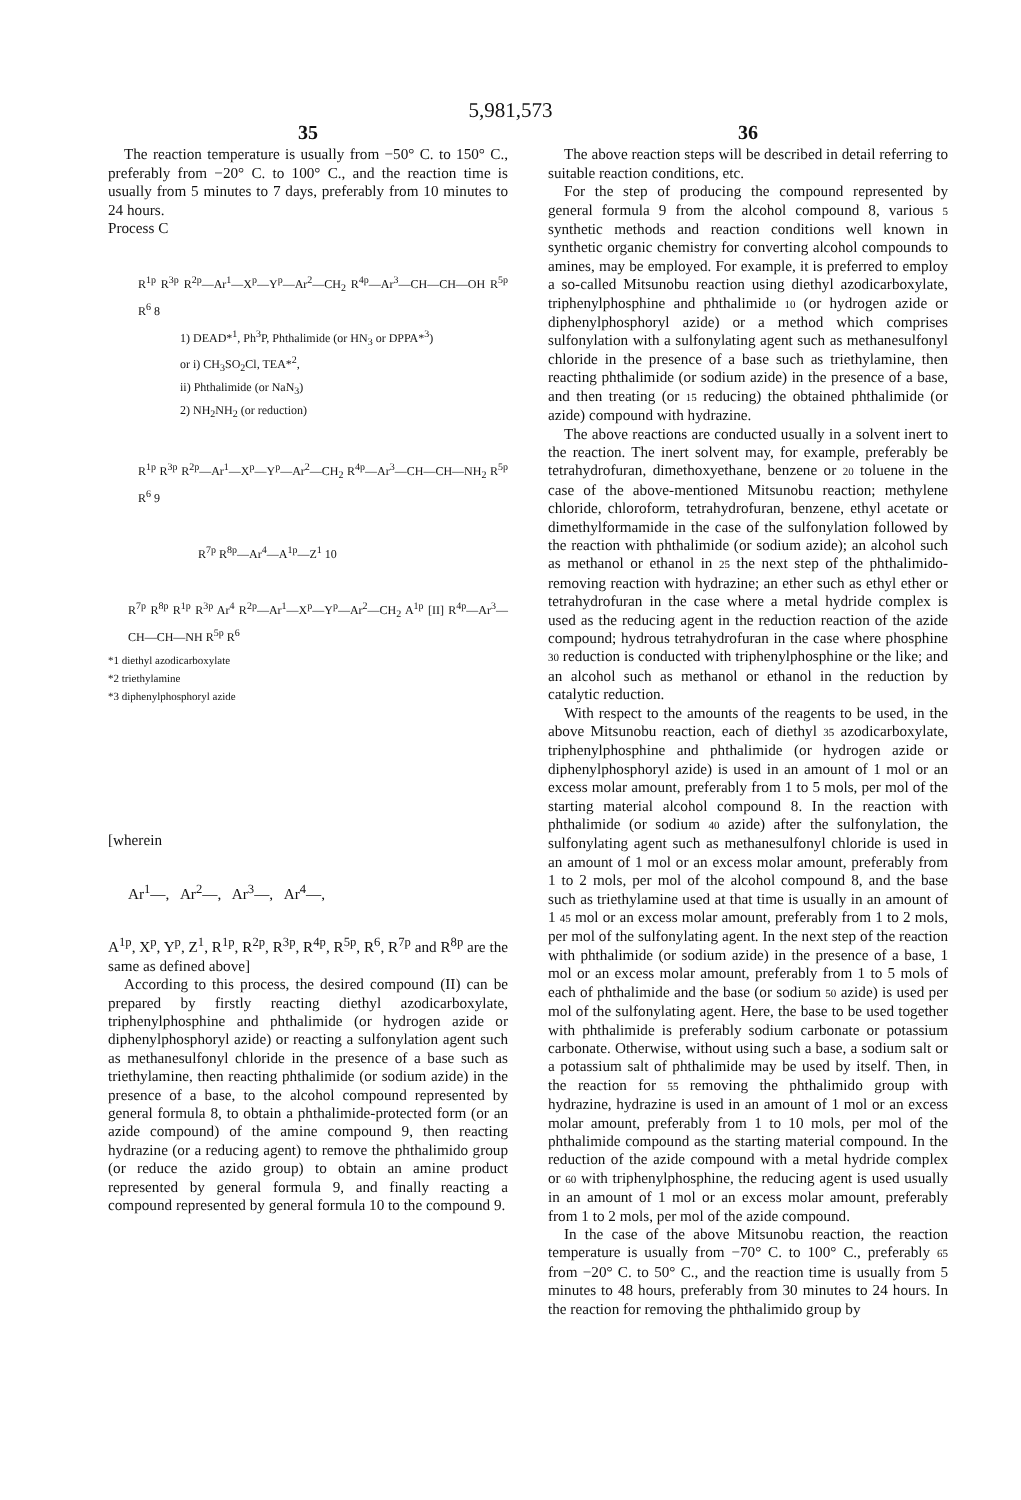5,981,573
35
The reaction temperature is usually from −50° C. to 150° C., preferably from −20° C. to 100° C., and the reaction time is usually from 5 minutes to 7 days, preferably from 10 minutes to 24 hours.
Process C
R<sup>1p</sup> R<sup>3p</sup> R<sup>2p</sup>—Ar<sup>1</sup>—X<sup>p</sup>—Y<sup>p</sup>—Ar<sup>2</sup>—CH<sub>2</sub> R<sup>4p</sup>—Ar<sup>3</sup>—CH—CH—OH R<sup>5p</sup> R<sup>6</sup> 8
1) DEAD*<sup>1</sup>, Ph<sup>3</sup>P, Phthalimide (or HN<sub>3</sub> or DPPA*<sup>3</sup>)
or i) CH<sub>3</sub>SO<sub>2</sub>Cl, TEA*<sup>2</sup>,
ii) Phthalimide (or NaN<sub>3</sub>)
2) NH<sub>2</sub>NH<sub>2</sub> (or reduction)
R<sup>1p</sup> R<sup>3p</sup> R<sup>2p</sup>—Ar<sup>1</sup>—X<sup>p</sup>—Y<sup>p</sup>—Ar<sup>2</sup>—CH<sub>2</sub> R<sup>4p</sup>—Ar<sup>3</sup>—CH—CH—NH<sub>2</sub> R<sup>5p</sup> R<sup>6</sup> 9
R<sup>7p</sup> R<sup>8p</sup>—Ar<sup>4</sup>—A<sup>1p</sup>—Z<sup>1</sup> 10
R<sup>7p</sup> R<sup>8p</sup> R<sup>1p</sup> R<sup>3p</sup> Ar<sup>4</sup> R<sup>2p</sup>—Ar<sup>1</sup>—X<sup>p</sup>—Y<sup>p</sup>—Ar<sup>2</sup>—CH<sub>2</sub> A<sup>1p</sup> [II] R<sup>4p</sup>—Ar<sup>3</sup>—CH—CH—NH R<sup>5p</sup> R<sup>6</sup>
*1 diethyl azodicarboxylate
*2 triethylamine
*3 diphenylphosphoryl azide
[wherein
Ar<sup>1</sup>—, Ar<sup>2</sup>—, Ar<sup>3</sup>—, Ar<sup>4</sup>—,
A<sup>1p</sup>, X<sup>p</sup>, Y<sup>p</sup>, Z<sup>1</sup>, R<sup>1p</sup>, R<sup>2p</sup>, R<sup>3p</sup>, R<sup>4p</sup>, R<sup>5p</sup>, R<sup>6</sup>, R<sup>7p</sup> and R<sup>8p</sup> are the same as defined above]
According to this process, the desired compound (II) can be prepared by firstly reacting diethyl azodicarboxylate, triphenylphosphine and phthalimide (or hydrogen azide or diphenylphosphoryl azide) or reacting a sulfonylation agent such as methanesulfonyl chloride in the presence of a base such as triethylamine, then reacting phthalimide (or sodium azide) in the presence of a base, to the alcohol compound represented by general formula 8, to obtain a phthalimide-protected form (or an azide compound) of the amine compound 9, then reacting hydrazine (or a reducing agent) to remove the phthalimido group (or reduce the azido group) to obtain an amine product represented by general formula 9, and finally reacting a compound represented by general formula 10 to the compound 9.
36
The above reaction steps will be described in detail referring to suitable reaction conditions, etc.
For the step of producing the compound represented by general formula 9 from the alcohol compound 8, various 5 synthetic methods and reaction conditions well known in synthetic organic chemistry for converting alcohol compounds to amines, may be employed. For example, it is preferred to employ a so-called Mitsunobu reaction using diethyl azodicarboxylate, triphenylphosphine and phthalimide 10 (or hydrogen azide or diphenylphosphoryl azide) or a method which comprises sulfonylation with a sulfonylating agent such as methanesulfonyl chloride in the presence of a base such as triethylamine, then reacting phthalimide (or sodium azide) in the presence of a base, and then treating (or 15 reducing) the obtained phthalimide (or azide) compound with hydrazine.
The above reactions are conducted usually in a solvent inert to the reaction. The inert solvent may, for example, preferably be tetrahydrofuran, dimethoxyethane, benzene or 20 toluene in the case of the above-mentioned Mitsunobu reaction; methylene chloride, chloroform, tetrahydrofuran, benzene, ethyl acetate or dimethylformamide in the case of the sulfonylation followed by the reaction with phthalimide (or sodium azide); an alcohol such as methanol or ethanol in 25 the next step of the phthalimido-removing reaction with hydrazine; an ether such as ethyl ether or tetrahydrofuran in the case where a metal hydride complex is used as the reducing agent in the reduction reaction of the azide compound; hydrous tetrahydrofuran in the case where phosphine 30 reduction is conducted with triphenylphosphine or the like; and an alcohol such as methanol or ethanol in the reduction by catalytic reduction.
With respect to the amounts of the reagents to be used, in the above Mitsunobu reaction, each of diethyl 35 azodicarboxylate, triphenylphosphine and phthalimide (or hydrogen azide or diphenylphosphoryl azide) is used in an amount of 1 mol or an excess molar amount, preferably from 1 to 5 mols, per mol of the starting material alcohol compound 8. In the reaction with phthalimide (or sodium 40 azide) after the sulfonylation, the sulfonylating agent such as methanesulfonyl chloride is used in an amount of 1 mol or an excess molar amount, preferably from 1 to 2 mols, per mol of the alcohol compound 8, and the base such as triethylamine used at that time is usually in an amount of 1 45 mol or an excess molar amount, preferably from 1 to 2 mols, per mol of the sulfonylating agent. In the next step of the reaction with phthalimide (or sodium azide) in the presence of a base, 1 mol or an excess molar amount, preferably from 1 to 5 mols of each of phthalimide and the base (or sodium 50 azide) is used per mol of the sulfonylating agent. Here, the base to be used together with phthalimide is preferably sodium carbonate or potassium carbonate. Otherwise, without using such a base, a sodium salt or a potassium salt of phthalimide may be used by itself. Then, in the reaction for 55 removing the phthalimido group with hydrazine, hydrazine is used in an amount of 1 mol or an excess molar amount, preferably from 1 to 10 mols, per mol of the phthalimide compound as the starting material compound. In the reduction of the azide compound with a metal hydride complex or 60 with triphenylphosphine, the reducing agent is used usually in an amount of 1 mol or an excess molar amount, preferably from 1 to 2 mols, per mol of the azide compound.
In the case of the above Mitsunobu reaction, the reaction temperature is usually from −70° C. to 100° C., preferably 65 from −20° C. to 50° C., and the reaction time is usually from 5 minutes to 48 hours, preferably from 30 minutes to 24 hours. In the reaction for removing the phthalimido group by